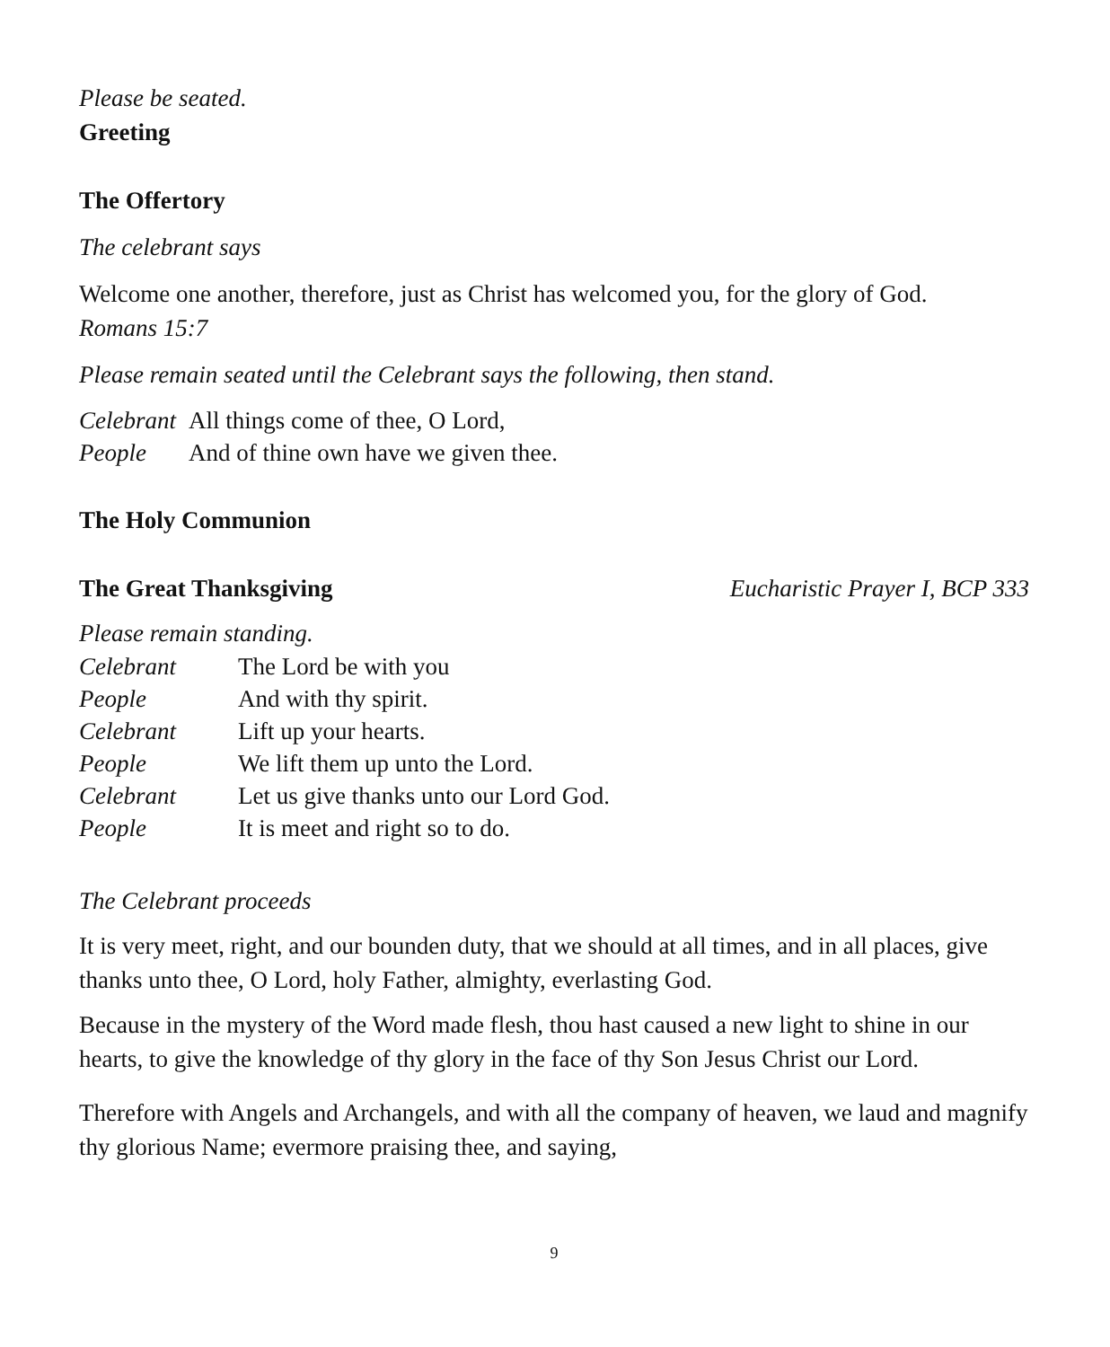Please be seated.
Greeting
The Offertory
The celebrant says
Welcome one another, therefore, just as Christ has welcomed you, for the glory of God.
Romans 15:7
Please remain seated until the Celebrant says the following, then stand.
Celebrant All things come of thee, O Lord,
People And of thine own have we given thee.
The Holy Communion
The Great Thanksgiving Eucharistic Prayer I, BCP 333
Please remain standing.
Celebrant The Lord be with you
People And with thy spirit.
Celebrant Lift up your hearts.
People We lift them up unto the Lord.
Celebrant Let us give thanks unto our Lord God.
People It is meet and right so to do.
The Celebrant proceeds
It is very meet, right, and our bounden duty, that we should at all times, and in all places, give thanks unto thee, O Lord, holy Father, almighty, everlasting God.
Because in the mystery of the Word made flesh, thou hast caused a new light to shine in our hearts, to give the knowledge of thy glory in the face of thy Son Jesus Christ our Lord.
Therefore with Angels and Archangels, and with all the company of heaven, we laud and magnify thy glorious Name; evermore praising thee, and saying,
9